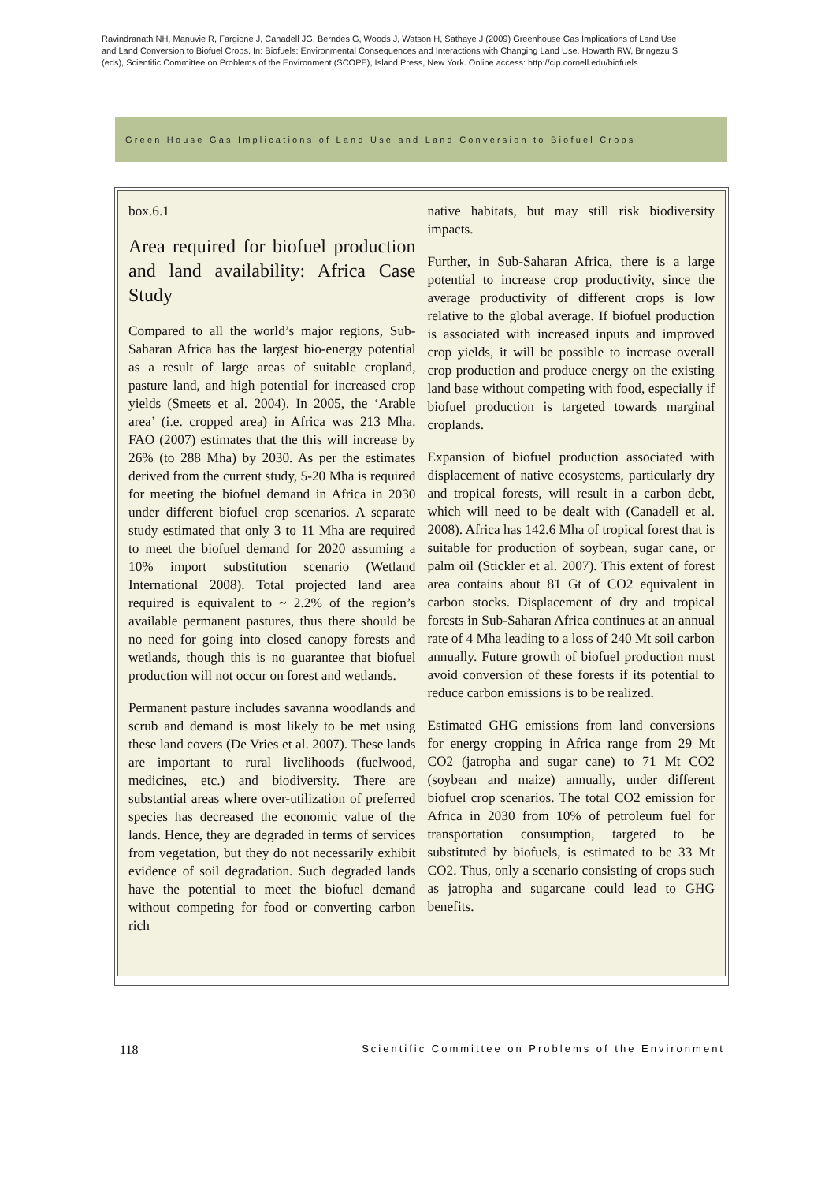Ravindranath NH, Manuvie R, Fargione J, Canadell JG, Berndes G, Woods J, Watson H, Sathaye J (2009) Greenhouse Gas Implications of Land Use and Land Conversion to Biofuel Crops. In: Biofuels: Environmental Consequences and Interactions with Changing Land Use. Howarth RW, Bringezu S (eds), Scientific Committee on Problems of the Environment (SCOPE), Island Press, New York. Online access: http://cip.cornell.edu/biofuels
Green House Gas Implications of Land Use and Land Conversion to Biofuel Crops
box.6.1
Area required for biofuel production and land availability: Africa Case Study
Compared to all the world’s major regions, Sub-Saharan Africa has the largest bio-energy potential as a result of large areas of suitable cropland, pasture land, and high potential for increased crop yields (Smeets et al. 2004). In 2005, the ‘Arable area’ (i.e. cropped area) in Africa was 213 Mha. FAO (2007) estimates that the this will increase by 26% (to 288 Mha) by 2030. As per the estimates derived from the current study, 5-20 Mha is required for meeting the biofuel demand in Africa in 2030 under different biofuel crop scenarios. A separate study estimated that only 3 to 11 Mha are required to meet the biofuel demand for 2020 assuming a 10% import substitution scenario (Wetland International 2008). Total projected land area required is equivalent to ~ 2.2% of the region’s available permanent pastures, thus there should be no need for going into closed canopy forests and wetlands, though this is no guarantee that biofuel production will not occur on forest and wetlands.
Permanent pasture includes savanna woodlands and scrub and demand is most likely to be met using these land covers (De Vries et al. 2007). These lands are important to rural livelihoods (fuelwood, medicines, etc.) and biodiversity. There are substantial areas where over-utilization of preferred species has decreased the economic value of the lands. Hence, they are degraded in terms of services from vegetation, but they do not necessarily exhibit evidence of soil degradation. Such degraded lands have the potential to meet the biofuel demand without competing for food or converting carbon rich
native habitats, but may still risk biodiversity impacts.
Further, in Sub-Saharan Africa, there is a large potential to increase crop productivity, since the average productivity of different crops is low relative to the global average. If biofuel production is associated with increased inputs and improved crop yields, it will be possible to increase overall crop production and produce energy on the existing land base without competing with food, especially if biofuel production is targeted towards marginal croplands.
Expansion of biofuel production associated with displacement of native ecosystems, particularly dry and tropical forests, will result in a carbon debt, which will need to be dealt with (Canadell et al. 2008). Africa has 142.6 Mha of tropical forest that is suitable for production of soybean, sugar cane, or palm oil (Stickler et al. 2007). This extent of forest area contains about 81 Gt of CO2 equivalent in carbon stocks. Displacement of dry and tropical forests in Sub-Saharan Africa continues at an annual rate of 4 Mha leading to a loss of 240 Mt soil carbon annually. Future growth of biofuel production must avoid conversion of these forests if its potential to reduce carbon emissions is to be realized.
Estimated GHG emissions from land conversions for energy cropping in Africa range from 29 Mt CO2 (jatropha and sugar cane) to 71 Mt CO2 (soybean and maize) annually, under different biofuel crop scenarios. The total CO2 emission for Africa in 2030 from 10% of petroleum fuel for transportation consumption, targeted to be substituted by biofuels, is estimated to be 33 Mt CO2. Thus, only a scenario consisting of crops such as jatropha and sugarcane could lead to GHG benefits.
118 Scientific Committee on Problems of the Environment